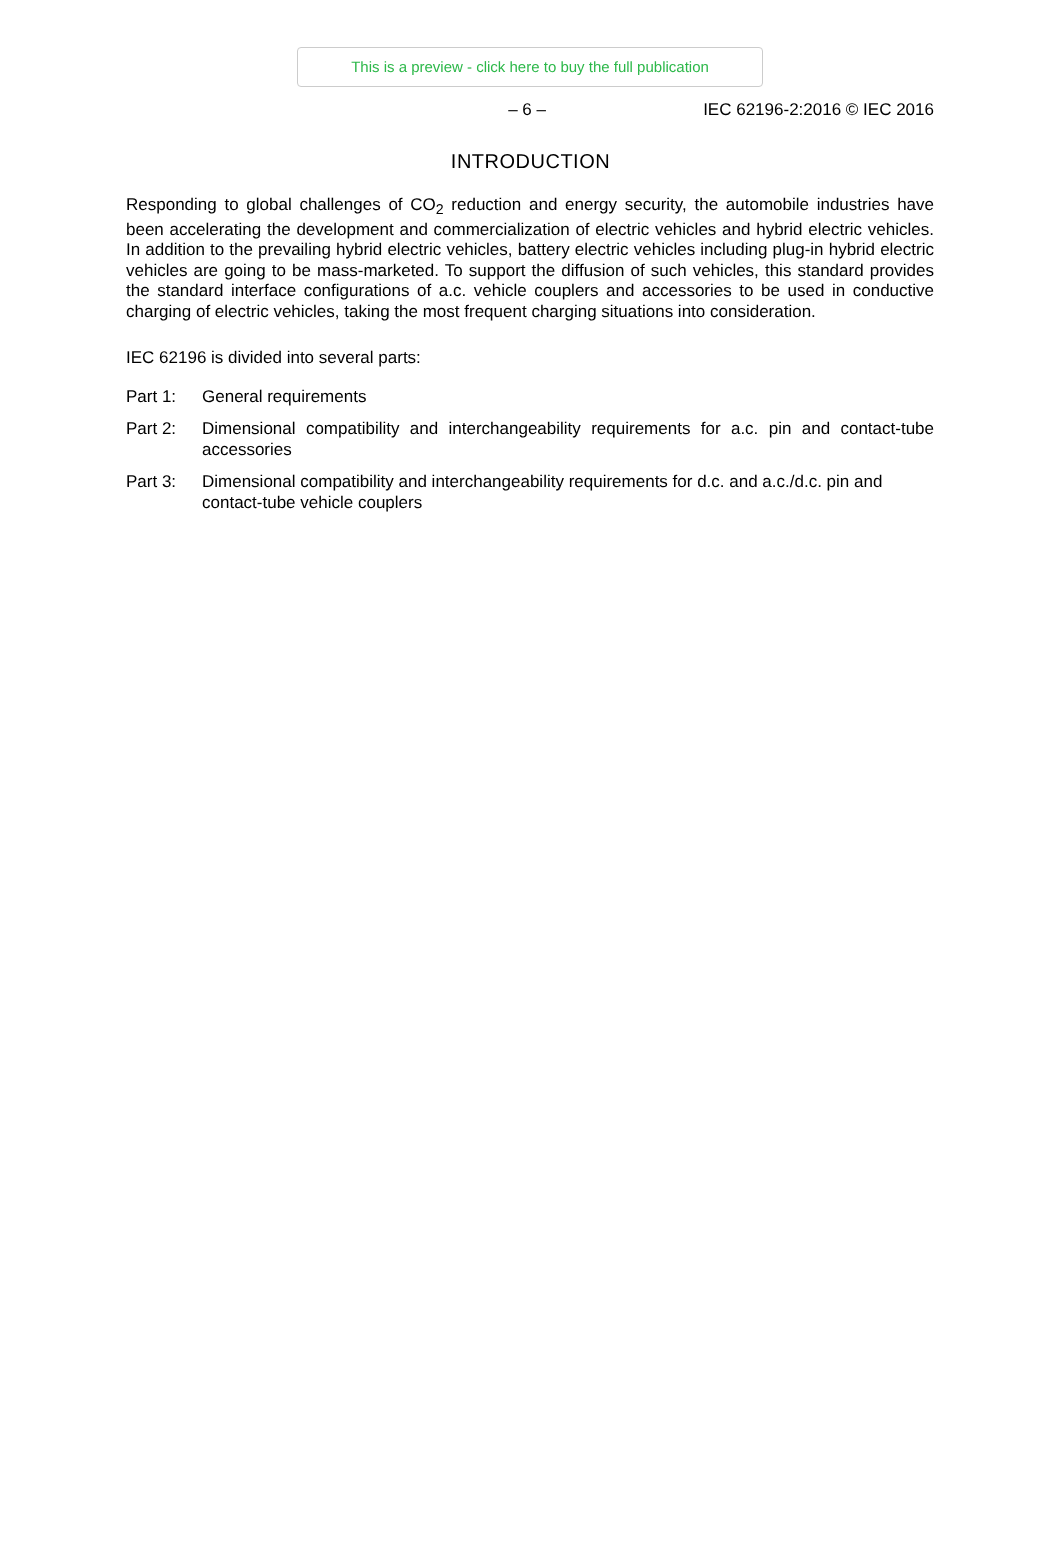This is a preview - click here to buy the full publication
– 6 – IEC 62196-2:2016 © IEC 2016
INTRODUCTION
Responding to global challenges of CO<sub>2</sub> reduction and energy security, the automobile industries have been accelerating the development and commercialization of electric vehicles and hybrid electric vehicles. In addition to the prevailing hybrid electric vehicles, battery electric vehicles including plug-in hybrid electric vehicles are going to be mass-marketed. To support the diffusion of such vehicles, this standard provides the standard interface configurations of a.c. vehicle couplers and accessories to be used in conductive charging of electric vehicles, taking the most frequent charging situations into consideration.
IEC 62196 is divided into several parts:
Part 1: General requirements
Part 2: Dimensional compatibility and interchangeability requirements for a.c. pin and contact-tube accessories
Part 3: Dimensional compatibility and interchangeability requirements for d.c. and a.c./d.c. pin and contact-tube vehicle couplers